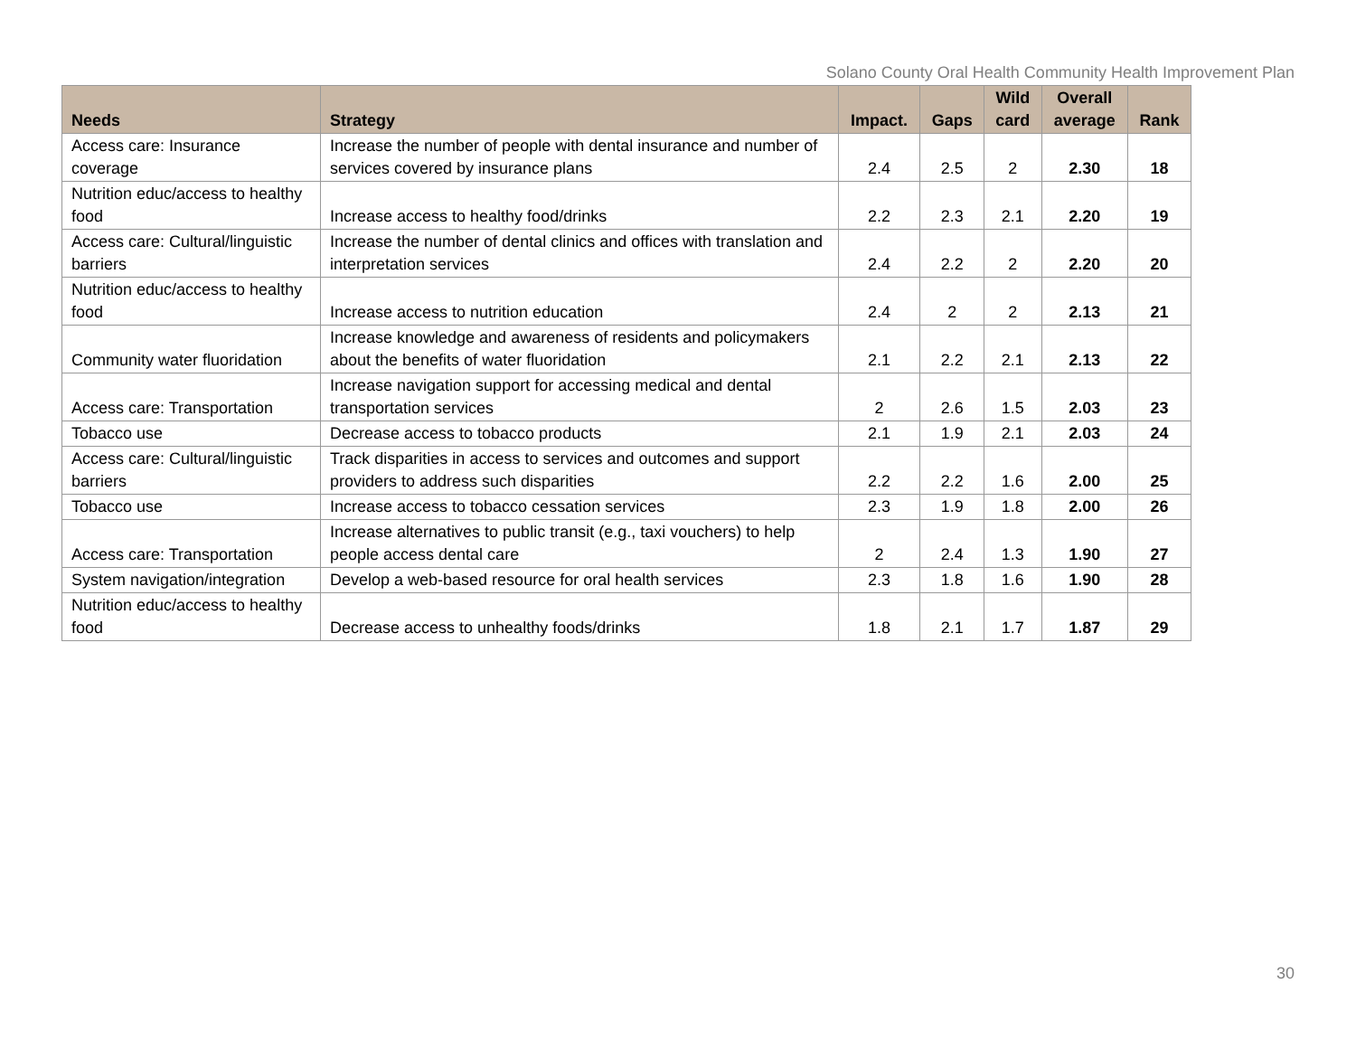Solano County Oral Health Community Health Improvement Plan
| Needs | Strategy | Impact. | Gaps | Wild card | Overall average | Rank |
| --- | --- | --- | --- | --- | --- | --- |
| Access care: Insurance coverage | Increase the number of people with dental insurance and number of services covered by insurance plans | 2.4 | 2.5 | 2 | 2.30 | 18 |
| Nutrition educ/access to healthy food | Increase access to healthy food/drinks | 2.2 | 2.3 | 2.1 | 2.20 | 19 |
| Access care: Cultural/linguistic barriers | Increase the number of dental clinics and offices with translation and interpretation services | 2.4 | 2.2 | 2 | 2.20 | 20 |
| Nutrition educ/access to healthy food | Increase access to nutrition education | 2.4 | 2 | 2 | 2.13 | 21 |
| Community water fluoridation | Increase knowledge and awareness of residents and policymakers about the benefits of water fluoridation | 2.1 | 2.2 | 2.1 | 2.13 | 22 |
| Access care: Transportation | Increase navigation support for accessing medical and dental transportation services | 2 | 2.6 | 1.5 | 2.03 | 23 |
| Tobacco use | Decrease access to tobacco products | 2.1 | 1.9 | 2.1 | 2.03 | 24 |
| Access care: Cultural/linguistic barriers | Track disparities in access to services and outcomes and support providers to address such disparities | 2.2 | 2.2 | 1.6 | 2.00 | 25 |
| Tobacco use | Increase access to tobacco cessation services | 2.3 | 1.9 | 1.8 | 2.00 | 26 |
| Access care: Transportation | Increase alternatives to public transit (e.g., taxi vouchers) to help people access dental care | 2 | 2.4 | 1.3 | 1.90 | 27 |
| System navigation/integration | Develop a web-based resource for oral health services | 2.3 | 1.8 | 1.6 | 1.90 | 28 |
| Nutrition educ/access to healthy food | Decrease access to unhealthy foods/drinks | 1.8 | 2.1 | 1.7 | 1.87 | 29 |
30